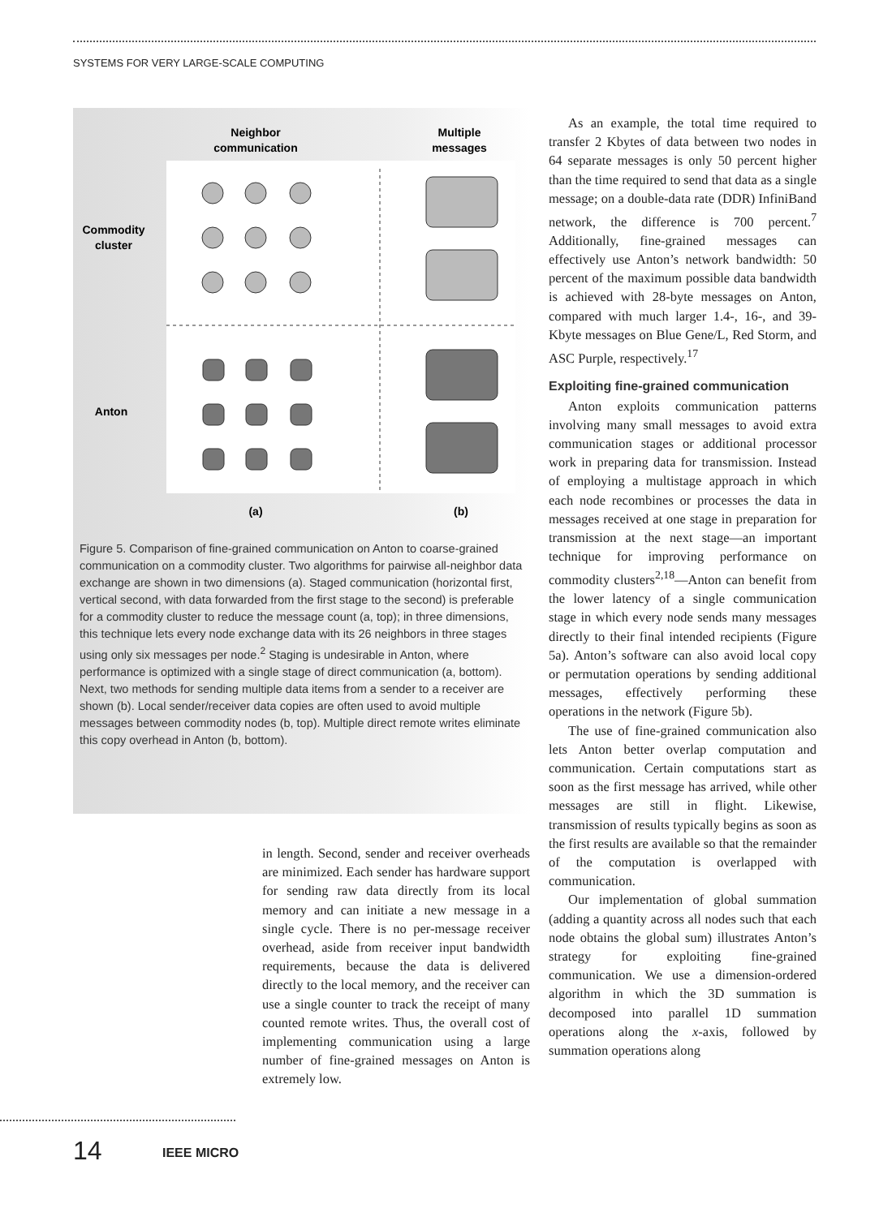SYSTEMS FOR VERY LARGE-SCALE COMPUTING
Neighbor
communication
Multiple
messages
Commodity
cluster
Anton
(a)
(b)
Figure 5. Comparison of fine-grained communication on Anton to coarse-grained communication on a commodity cluster. Two algorithms for pairwise all-neighbor data exchange are shown in two dimensions (a). Staged communication (horizontal first, vertical second, with data forwarded from the first stage to the second) is preferable for a commodity cluster to reduce the message count (a, top); in three dimensions, this technique lets every node exchange data with its 26 neighbors in three stages using only six messages per node.<sup>2</sup> Staging is undesirable in Anton, where performance is optimized with a single stage of direct communication (a, bottom). Next, two methods for sending multiple data items from a sender to a receiver are shown (b). Local sender/receiver data copies are often used to avoid multiple messages between commodity nodes (b, top). Multiple direct remote writes eliminate this copy overhead in Anton (b, bottom).
in length. Second, sender and receiver overheads are minimized. Each sender has hardware support for sending raw data directly from its local memory and can initiate a new message in a single cycle. There is no per-message receiver overhead, aside from receiver input bandwidth requirements, because the data is delivered directly to the local memory, and the receiver can use a single counter to track the receipt of many counted remote writes. Thus, the overall cost of implementing communication using a large number of fine-grained messages on Anton is extremely low.
As an example, the total time required to transfer 2 Kbytes of data between two nodes in 64 separate messages is only 50 percent higher than the time required to send that data as a single message; on a double-data rate (DDR) InfiniBand network, the difference is 700 percent.<sup>7</sup> Additionally, fine-grained messages can effectively use Anton’s network bandwidth: 50 percent of the maximum possible data bandwidth is achieved with 28-byte messages on Anton, compared with much larger 1.4-, 16-, and 39-Kbyte messages on Blue Gene/L, Red Storm, and ASC Purple, respectively.<sup>17</sup>
Exploiting fine-grained communication
Anton exploits communication patterns involving many small messages to avoid extra communication stages or additional processor work in preparing data for transmission. Instead of employing a multistage approach in which each node recombines or processes the data in messages received at one stage in preparation for transmission at the next stage—an important technique for improving performance on commodity clusters<sup>2,18</sup>—Anton can benefit from the lower latency of a single communication stage in which every node sends many messages directly to their final intended recipients (Figure 5a). Anton’s software can also avoid local copy or permutation operations by sending additional messages, effectively performing these operations in the network (Figure 5b).
The use of fine-grained communication also lets Anton better overlap computation and communication. Certain computations start as soon as the first message has arrived, while other messages are still in flight. Likewise, transmission of results typically begins as soon as the first results are available so that the remainder of the computation is overlapped with communication.
Our implementation of global summation (adding a quantity across all nodes such that each node obtains the global sum) illustrates Anton’s strategy for exploiting fine-grained communication. We use a dimension-ordered algorithm in which the 3D summation is decomposed into parallel 1D summation operations along the x-axis, followed by summation operations along
14 IEEE MICRO